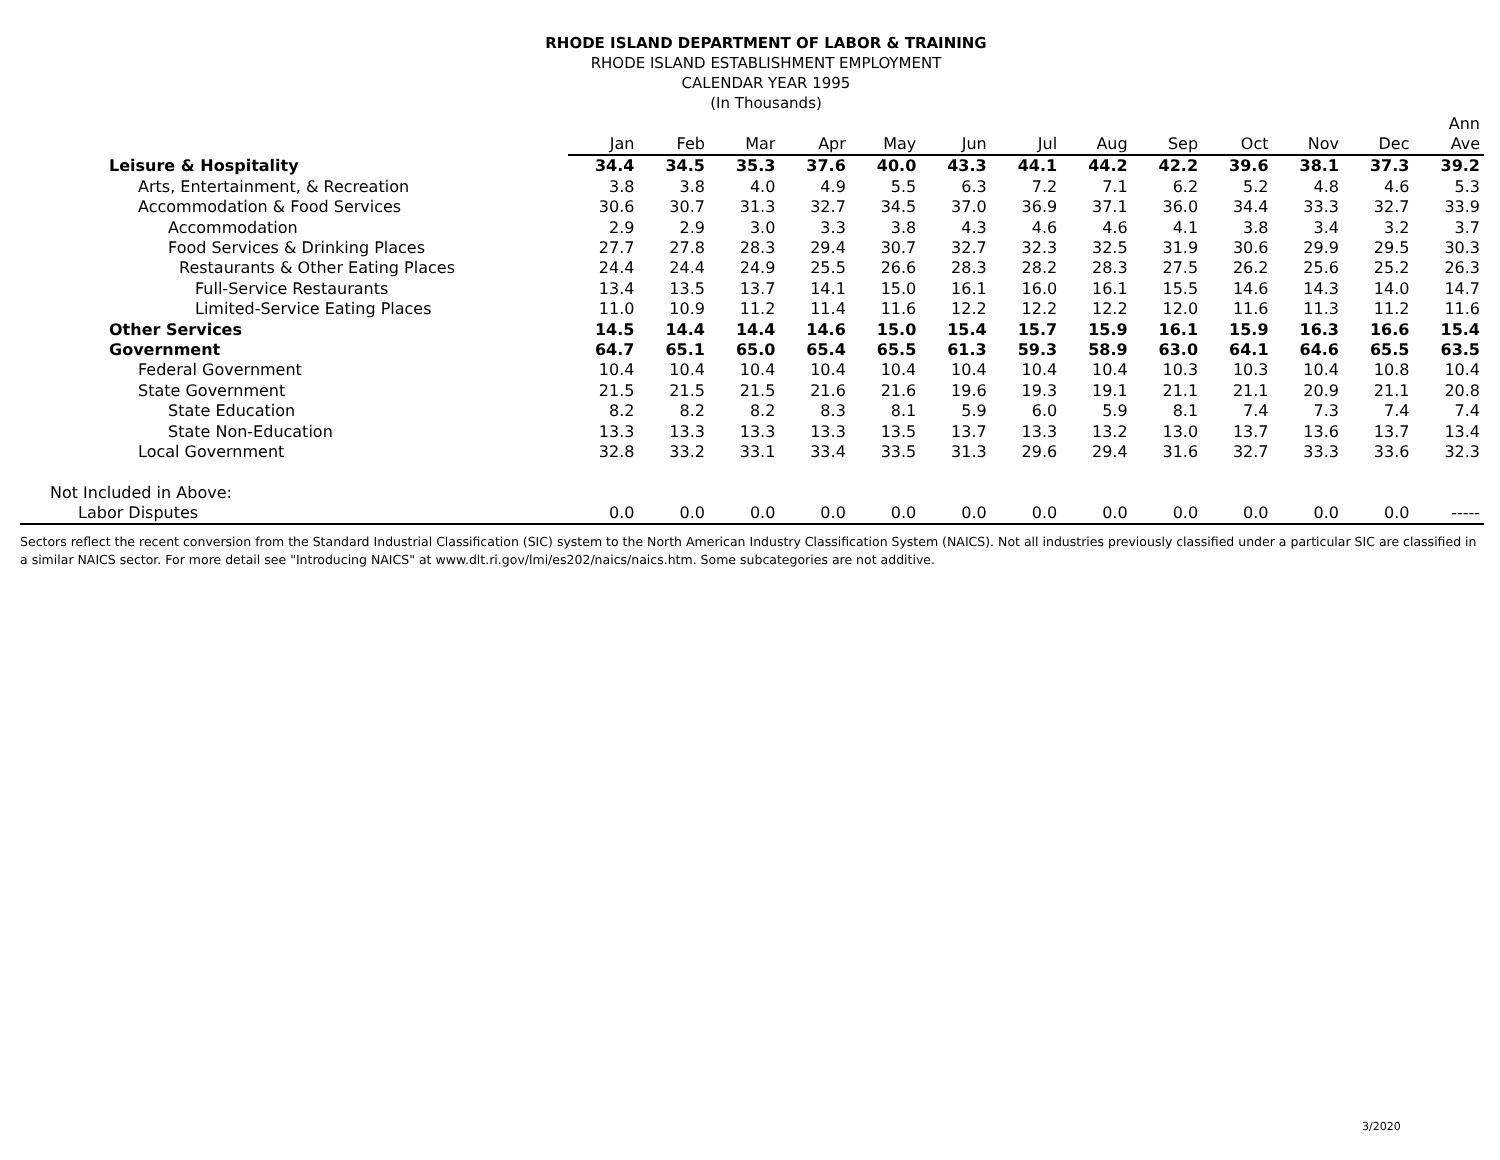RHODE ISLAND DEPARTMENT OF LABOR & TRAINING
RHODE ISLAND ESTABLISHMENT EMPLOYMENT
CALENDAR YEAR 1995
(In Thousands)
| | | | | | | | | | | | | | Ann |
| --- | --- | --- | --- | --- | --- | --- | --- | --- | --- | --- | --- | --- | --- |
| | Jan | Feb | Mar | Apr | May | Jun | Jul | Aug | Sep | Oct | Nov | Dec | Ave |
| Leisure & Hospitality | 34.4 | 34.5 | 35.3 | 37.6 | 40.0 | 43.3 | 44.1 | 44.2 | 42.2 | 39.6 | 38.1 | 37.3 | 39.2 |
| Arts, Entertainment, & Recreation | 3.8 | 3.8 | 4.0 | 4.9 | 5.5 | 6.3 | 7.2 | 7.1 | 6.2 | 5.2 | 4.8 | 4.6 | 5.3 |
| Accommodation & Food Services | 30.6 | 30.7 | 31.3 | 32.7 | 34.5 | 37.0 | 36.9 | 37.1 | 36.0 | 34.4 | 33.3 | 32.7 | 33.9 |
| Accommodation | 2.9 | 2.9 | 3.0 | 3.3 | 3.8 | 4.3 | 4.6 | 4.6 | 4.1 | 3.8 | 3.4 | 3.2 | 3.7 |
| Food Services & Drinking Places | 27.7 | 27.8 | 28.3 | 29.4 | 30.7 | 32.7 | 32.3 | 32.5 | 31.9 | 30.6 | 29.9 | 29.5 | 30.3 |
| Restaurants & Other Eating Places | 24.4 | 24.4 | 24.9 | 25.5 | 26.6 | 28.3 | 28.2 | 28.3 | 27.5 | 26.2 | 25.6 | 25.2 | 26.3 |
| Full-Service Restaurants | 13.4 | 13.5 | 13.7 | 14.1 | 15.0 | 16.1 | 16.0 | 16.1 | 15.5 | 14.6 | 14.3 | 14.0 | 14.7 |
| Limited-Service Eating Places | 11.0 | 10.9 | 11.2 | 11.4 | 11.6 | 12.2 | 12.2 | 12.2 | 12.0 | 11.6 | 11.3 | 11.2 | 11.6 |
| Other Services | 14.5 | 14.4 | 14.4 | 14.6 | 15.0 | 15.4 | 15.7 | 15.9 | 16.1 | 15.9 | 16.3 | 16.6 | 15.4 |
| Government | 64.7 | 65.1 | 65.0 | 65.4 | 65.5 | 61.3 | 59.3 | 58.9 | 63.0 | 64.1 | 64.6 | 65.5 | 63.5 |
| Federal Government | 10.4 | 10.4 | 10.4 | 10.4 | 10.4 | 10.4 | 10.4 | 10.4 | 10.3 | 10.3 | 10.4 | 10.8 | 10.4 |
| State Government | 21.5 | 21.5 | 21.5 | 21.6 | 21.6 | 19.6 | 19.3 | 19.1 | 21.1 | 21.1 | 20.9 | 21.1 | 20.8 |
| State Education | 8.2 | 8.2 | 8.2 | 8.3 | 8.1 | 5.9 | 6.0 | 5.9 | 8.1 | 7.4 | 7.3 | 7.4 | 7.4 |
| State Non-Education | 13.3 | 13.3 | 13.3 | 13.3 | 13.5 | 13.7 | 13.3 | 13.2 | 13.0 | 13.7 | 13.6 | 13.7 | 13.4 |
| Local Government | 32.8 | 33.2 | 33.1 | 33.4 | 33.5 | 31.3 | 29.6 | 29.4 | 31.6 | 32.7 | 33.3 | 33.6 | 32.3 |
| Not Included in Above: | | | | | | | | | | | | | |
| Labor Disputes | 0.0 | 0.0 | 0.0 | 0.0 | 0.0 | 0.0 | 0.0 | 0.0 | 0.0 | 0.0 | 0.0 | 0.0 | ----- |
Sectors reflect the recent conversion from the Standard Industrial Classification (SIC) system to the North American Industry Classification System (NAICS). Not all industries previously classified under a particular SIC are classified in a similar NAICS sector. For more detail see "Introducing NAICS" at www.dlt.ri.gov/lmi/es202/naics/naics.htm. Some subcategories are not additive.
3/2020